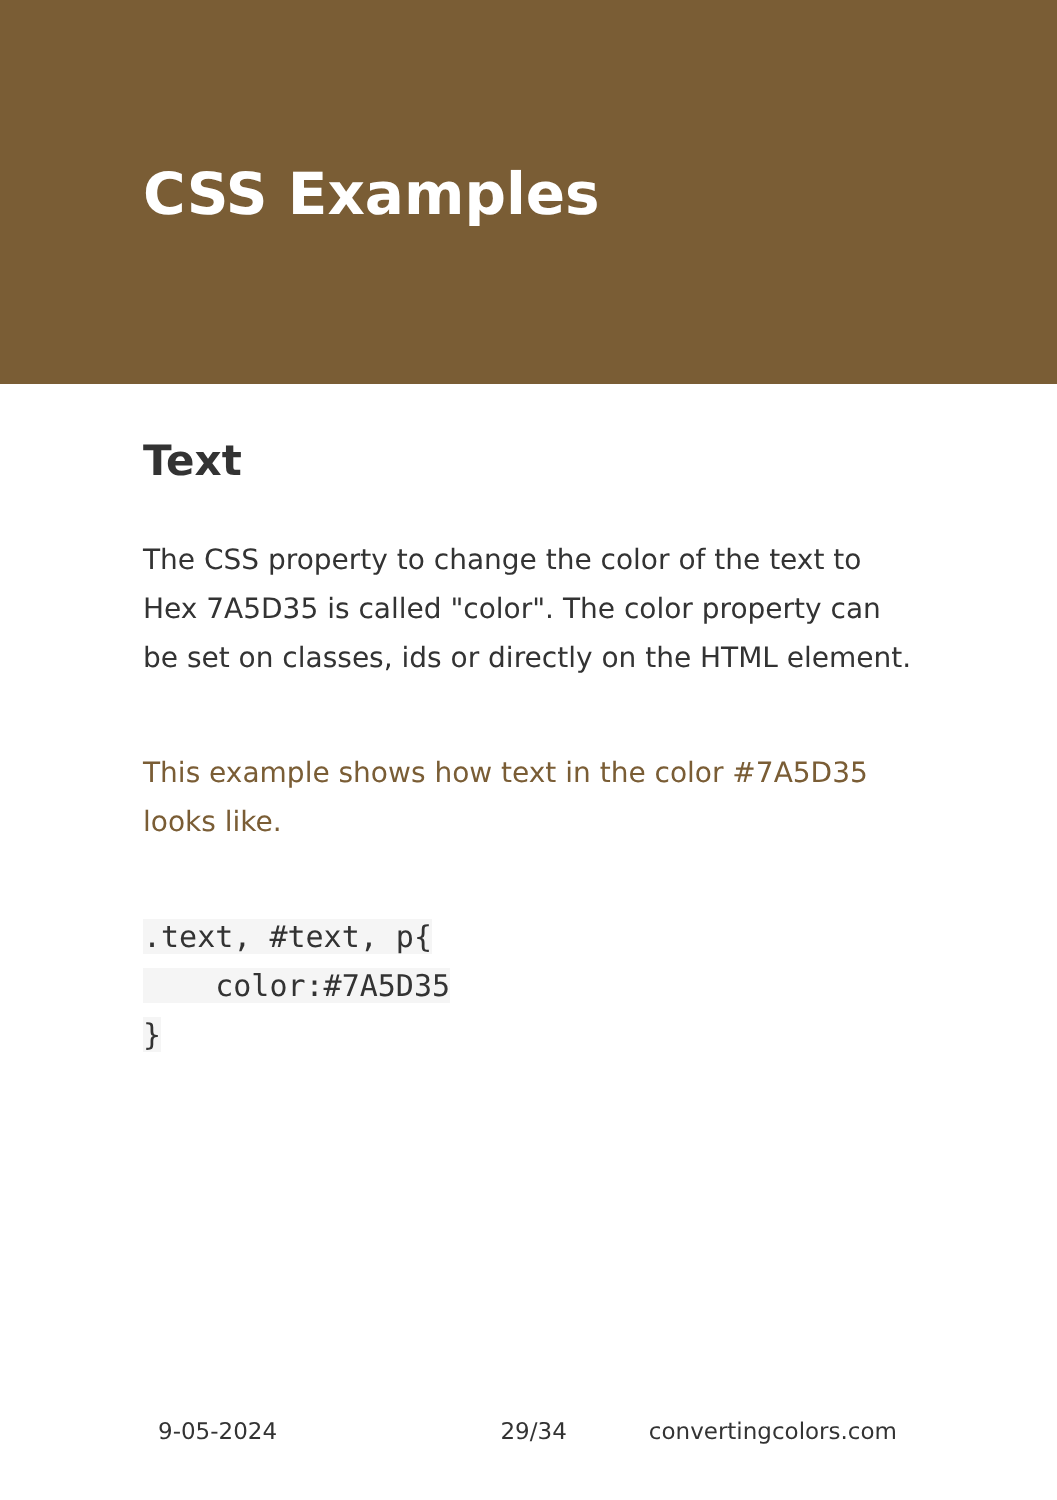CSS Examples
Text
The CSS property to change the color of the text to Hex 7A5D35 is called "color". The color property can be set on classes, ids or directly on the HTML element.
This example shows how text in the color #7A5D35 looks like.
.text, #text, p{
    color:#7A5D35
}
9-05-2024 29/34 convertingcolors.com